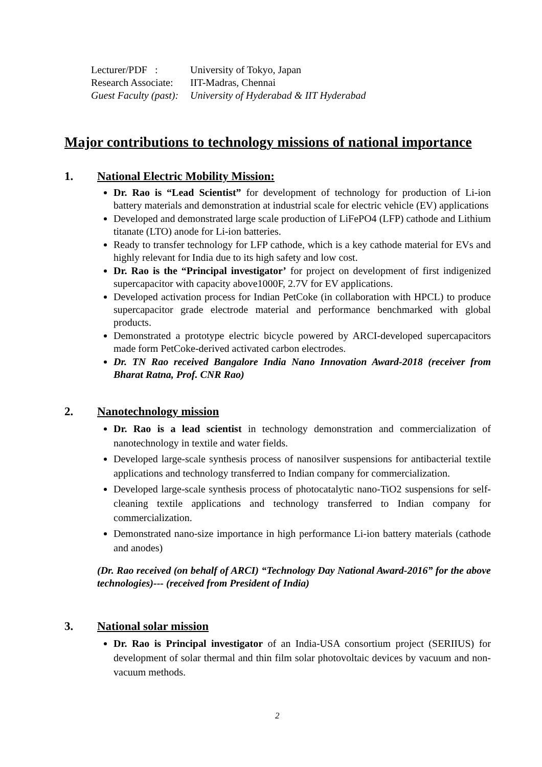| Lecturer/PDF : | University of Tokyo, Japan |
| Research Associate: | IIT-Madras, Chennai |
| Guest Faculty (past): | University of Hyderabad & IIT Hyderabad |
Major contributions to technology missions of national importance
1. National Electric Mobility Mission:
Dr. Rao is “Lead Scientist” for development of technology for production of Li-ion battery materials and demonstration at industrial scale for electric vehicle (EV) applications
Developed and demonstrated large scale production of LiFePO4 (LFP) cathode and Lithium titanate (LTO) anode for Li-ion batteries.
Ready to transfer technology for LFP cathode, which is a key cathode material for EVs and highly relevant for India due to its high safety and low cost.
Dr. Rao is the “Principal investigator’ for project on development of first indigenized supercapacitor with capacity above1000F, 2.7V for EV applications.
Developed activation process for Indian PetCoke (in collaboration with HPCL) to produce supercapacitor grade electrode material and performance benchmarked with global products.
Demonstrated a prototype electric bicycle powered by ARCI-developed supercapacitors made form PetCoke-derived activated carbon electrodes.
Dr. TN Rao received Bangalore India Nano Innovation Award-2018 (receiver from Bharat Ratna, Prof. CNR Rao)
2. Nanotechnology mission
Dr. Rao is a lead scientist in technology demonstration and commercialization of nanotechnology in textile and water fields.
Developed large-scale synthesis process of nanosilver suspensions for antibacterial textile applications and technology transferred to Indian company for commercialization.
Developed large-scale synthesis process of photocatalytic nano-TiO2 suspensions for self-cleaning textile applications and technology transferred to Indian company for commercialization.
Demonstrated nano-size importance in high performance Li-ion battery materials (cathode and anodes)
(Dr. Rao received (on behalf of ARCI) “Technology Day National Award-2016” for the above technologies)--- (received from President of India)
3. National solar mission
Dr. Rao is Principal investigator of an India-USA consortium project (SERIIUS) for development of solar thermal and thin film solar photovoltaic devices by vacuum and non-vacuum methods.
2